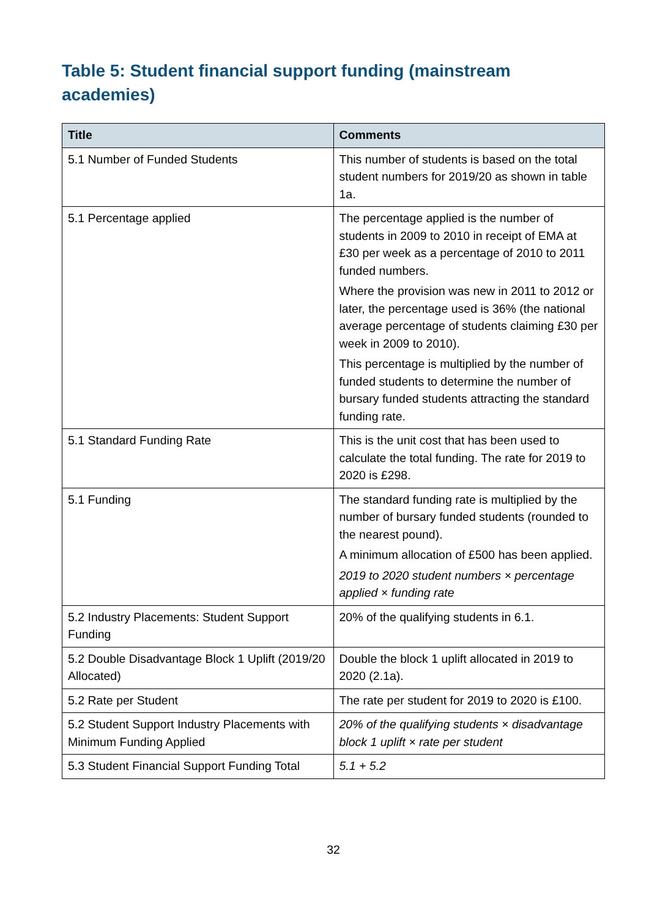Table 5: Student financial support funding (mainstream academies)
| Title | Comments |
| --- | --- |
| 5.1 Number of Funded Students | This number of students is based on the total student numbers for 2019/20 as shown in table 1a. |
| 5.1 Percentage applied | The percentage applied is the number of students in 2009 to 2010 in receipt of EMA at £30 per week as a percentage of 2010 to 2011 funded numbers. Where the provision was new in 2011 to 2012 or later, the percentage used is 36% (the national average percentage of students claiming £30 per week in 2009 to 2010). This percentage is multiplied by the number of funded students to determine the number of bursary funded students attracting the standard funding rate. |
| 5.1 Standard Funding Rate | This is the unit cost that has been used to calculate the total funding. The rate for 2019 to 2020 is £298. |
| 5.1 Funding | The standard funding rate is multiplied by the number of bursary funded students (rounded to the nearest pound). A minimum allocation of £500 has been applied. 2019 to 2020 student numbers × percentage applied × funding rate |
| 5.2 Industry Placements: Student Support Funding | 20% of the qualifying students in 6.1. |
| 5.2 Double Disadvantage Block 1 Uplift (2019/20 Allocated) | Double the block 1 uplift allocated in 2019 to 2020 (2.1a). |
| 5.2 Rate per Student | The rate per student for 2019 to 2020 is £100. |
| 5.2 Student Support Industry Placements with Minimum Funding Applied | 20% of the qualifying students × disadvantage block 1 uplift × rate per student |
| 5.3 Student Financial Support Funding Total | 5.1 + 5.2 |
32